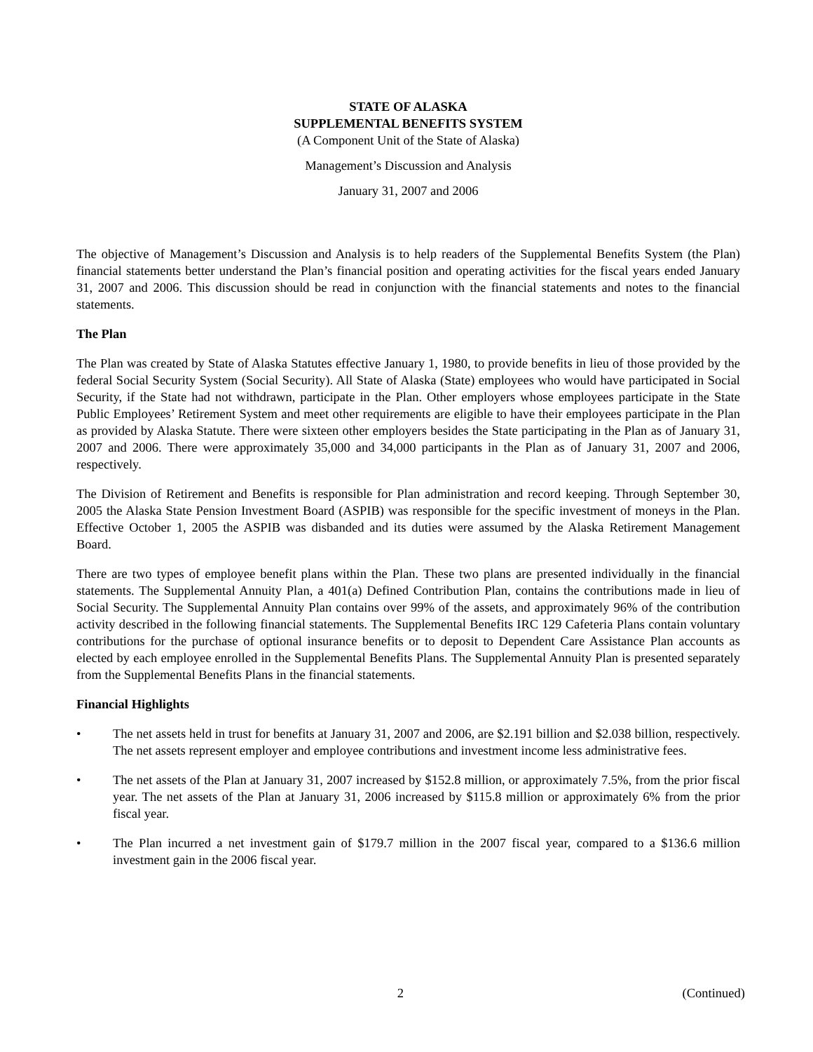STATE OF ALASKA
SUPPLEMENTAL BENEFITS SYSTEM
(A Component Unit of the State of Alaska)
Management’s Discussion and Analysis
January 31, 2007 and 2006
The objective of Management’s Discussion and Analysis is to help readers of the Supplemental Benefits System (the Plan) financial statements better understand the Plan’s financial position and operating activities for the fiscal years ended January 31, 2007 and 2006. This discussion should be read in conjunction with the financial statements and notes to the financial statements.
The Plan
The Plan was created by State of Alaska Statutes effective January 1, 1980, to provide benefits in lieu of those provided by the federal Social Security System (Social Security). All State of Alaska (State) employees who would have participated in Social Security, if the State had not withdrawn, participate in the Plan. Other employers whose employees participate in the State Public Employees’ Retirement System and meet other requirements are eligible to have their employees participate in the Plan as provided by Alaska Statute. There were sixteen other employers besides the State participating in the Plan as of January 31, 2007 and 2006. There were approximately 35,000 and 34,000 participants in the Plan as of January 31, 2007 and 2006, respectively.
The Division of Retirement and Benefits is responsible for Plan administration and record keeping. Through September 30, 2005 the Alaska State Pension Investment Board (ASPIB) was responsible for the specific investment of moneys in the Plan. Effective October 1, 2005 the ASPIB was disbanded and its duties were assumed by the Alaska Retirement Management Board.
There are two types of employee benefit plans within the Plan. These two plans are presented individually in the financial statements. The Supplemental Annuity Plan, a 401(a) Defined Contribution Plan, contains the contributions made in lieu of Social Security. The Supplemental Annuity Plan contains over 99% of the assets, and approximately 96% of the contribution activity described in the following financial statements. The Supplemental Benefits IRC 129 Cafeteria Plans contain voluntary contributions for the purchase of optional insurance benefits or to deposit to Dependent Care Assistance Plan accounts as elected by each employee enrolled in the Supplemental Benefits Plans. The Supplemental Annuity Plan is presented separately from the Supplemental Benefits Plans in the financial statements.
Financial Highlights
• The net assets held in trust for benefits at January 31, 2007 and 2006, are $2.191 billion and $2.038 billion, respectively. The net assets represent employer and employee contributions and investment income less administrative fees.
• The net assets of the Plan at January 31, 2007 increased by $152.8 million, or approximately 7.5%, from the prior fiscal year. The net assets of the Plan at January 31, 2006 increased by $115.8 million or approximately 6% from the prior fiscal year.
• The Plan incurred a net investment gain of $179.7 million in the 2007 fiscal year, compared to a $136.6 million investment gain in the 2006 fiscal year.
2 (Continued)